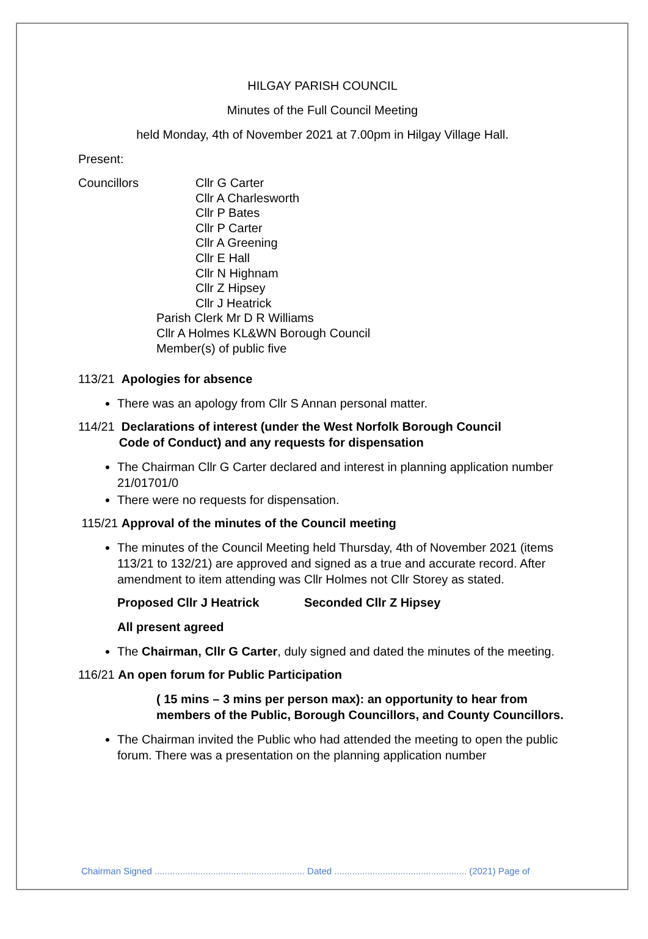HILGAY PARISH COUNCIL
Minutes of the Full Council Meeting
held Monday, 4th of November 2021 at 7.00pm in Hilgay Village Hall.
Present:
Councillors Cllr G Carter
Cllr A Charlesworth
Cllr P Bates
Cllr P Carter
Cllr A Greening
Cllr E Hall
Cllr N Highnam
Cllr Z Hipsey
Cllr J Heatrick
Parish Clerk Mr D R Williams
Cllr A Holmes KL&WN Borough Council
Member(s) of public five
113/21 Apologies for absence
There was an apology from Cllr S Annan personal matter.
114/21 Declarations of interest (under the West Norfolk Borough Council
Code of Conduct) and any requests for dispensation
The Chairman Cllr G Carter declared and interest in planning application number 21/01701/0
There were no requests for dispensation.
115/21 Approval of the minutes of the Council meeting
The minutes of the Council Meeting held Thursday, 4th of November 2021 (items 113/21 to 132/21) are approved and signed as a true and accurate record. After amendment to item attending was Cllr Holmes not Cllr Storey as stated.
Proposed Cllr J Heatrick Seconded Cllr Z Hipsey
All present agreed
The Chairman, Cllr G Carter, duly signed and dated the minutes of the meeting.
116/21 An open forum for Public Participation
( 15 mins – 3 mins per person max): an opportunity to hear from members of the Public, Borough Councillors, and County Councillors.
The Chairman invited the Public who had attended the meeting to open the public forum. There was a presentation on the planning application number
Chairman Signed ........................................................... Dated .................................................... (2021) Page of